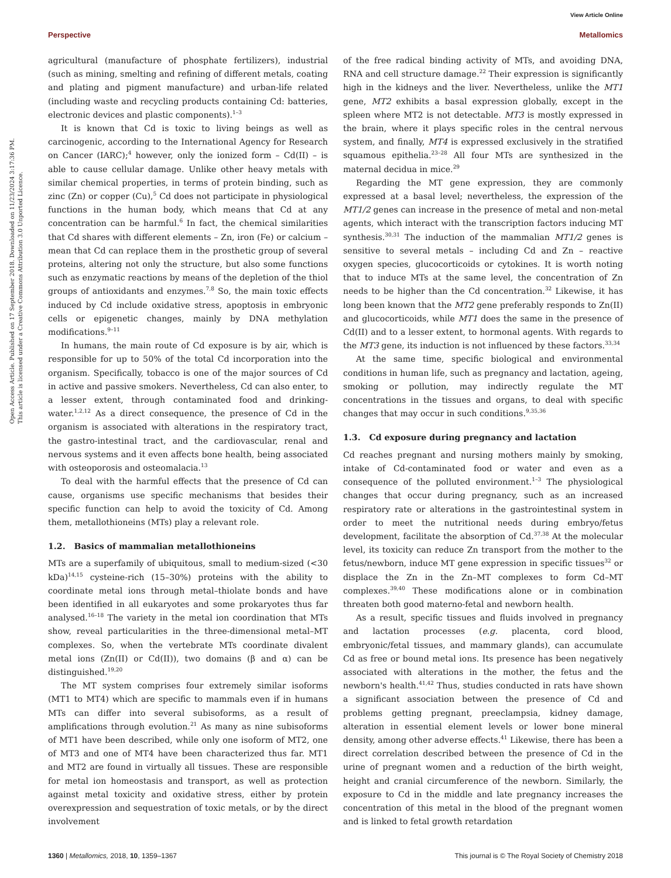View Article Online
Perspective Metallomics
Open Access Article. Published on 17 September 2018. Downloaded on 11/23/2024 3:17:36 PM.
This article is licensed under a Creative Commons Attribution 3.0 Unported Licence.
agricultural (manufacture of phosphate fertilizers), industrial (such as mining, smelting and refining of different metals, coating and plating and pigment manufacture) and urban-life related (including waste and recycling products containing Cd: batteries, electronic devices and plastic components).<sup>1–3</sup>
It is known that Cd is toxic to living beings as well as carcinogenic, according to the International Agency for Research on Cancer (IARC);<sup>4</sup> however, only the ionized form – Cd(II) – is able to cause cellular damage. Unlike other heavy metals with similar chemical properties, in terms of protein binding, such as zinc (Zn) or copper (Cu),<sup>5</sup> Cd does not participate in physiological functions in the human body, which means that Cd at any concentration can be harmful.<sup>6</sup> In fact, the chemical similarities that Cd shares with different elements – Zn, iron (Fe) or calcium – mean that Cd can replace them in the prosthetic group of several proteins, altering not only the structure, but also some functions such as enzymatic reactions by means of the depletion of the thiol groups of antioxidants and enzymes.<sup>7,8</sup> So, the main toxic effects induced by Cd include oxidative stress, apoptosis in embryonic cells or epigenetic changes, mainly by DNA methylation modifications.<sup>9–11</sup>
In humans, the main route of Cd exposure is by air, which is responsible for up to 50% of the total Cd incorporation into the organism. Specifically, tobacco is one of the major sources of Cd in active and passive smokers. Nevertheless, Cd can also enter, to a lesser extent, through contaminated food and drinking-water.<sup>1,2,12</sup> As a direct consequence, the presence of Cd in the organism is associated with alterations in the respiratory tract, the gastro-intestinal tract, and the cardiovascular, renal and nervous systems and it even affects bone health, being associated with osteoporosis and osteomalacia.<sup>13</sup>
To deal with the harmful effects that the presence of Cd can cause, organisms use specific mechanisms that besides their specific function can help to avoid the toxicity of Cd. Among them, metallothioneins (MTs) play a relevant role.
1.2. Basics of mammalian metallothioneins
MTs are a superfamily of ubiquitous, small to medium-sized (<30 kDa)<sup>14,15</sup> cysteine-rich (15–30%) proteins with the ability to coordinate metal ions through metal–thiolate bonds and have been identified in all eukaryotes and some prokaryotes thus far analysed.<sup>16–18</sup> The variety in the metal ion coordination that MTs show, reveal particularities in the three-dimensional metal–MT complexes. So, when the vertebrate MTs coordinate divalent metal ions (Zn(II) or Cd(II)), two domains (β and α) can be distinguished.<sup>19,20</sup>
The MT system comprises four extremely similar isoforms (MT1 to MT4) which are specific to mammals even if in humans MTs can differ into several subisoforms, as a result of amplifications through evolution.<sup>21</sup> As many as nine subisoforms of MT1 have been described, while only one isoform of MT2, one of MT3 and one of MT4 have been characterized thus far. MT1 and MT2 are found in virtually all tissues. These are responsible for metal ion homeostasis and transport, as well as protection against metal toxicity and oxidative stress, either by protein overexpression and sequestration of toxic metals, or by the direct involvement
of the free radical binding activity of MTs, and avoiding DNA, RNA and cell structure damage.<sup>22</sup> Their expression is significantly high in the kidneys and the liver. Nevertheless, unlike the MT1 gene, MT2 exhibits a basal expression globally, except in the spleen where MT2 is not detectable. MT3 is mostly expressed in the brain, where it plays specific roles in the central nervous system, and finally, MT4 is expressed exclusively in the stratified squamous epithelia.<sup>23–28</sup> All four MTs are synthesized in the maternal decidua in mice.<sup>29</sup>
Regarding the MT gene expression, they are commonly expressed at a basal level; nevertheless, the expression of the MT1/2 genes can increase in the presence of metal and non-metal agents, which interact with the transcription factors inducing MT synthesis.<sup>30,31</sup> The induction of the mammalian MT1/2 genes is sensitive to several metals – including Cd and Zn – reactive oxygen species, glucocorticoids or cytokines. It is worth noting that to induce MTs at the same level, the concentration of Zn needs to be higher than the Cd concentration.<sup>32</sup> Likewise, it has long been known that the MT2 gene preferably responds to Zn(II) and glucocorticoids, while MT1 does the same in the presence of Cd(II) and to a lesser extent, to hormonal agents. With regards to the MT3 gene, its induction is not influenced by these factors.<sup>33,34</sup>
At the same time, specific biological and environmental conditions in human life, such as pregnancy and lactation, ageing, smoking or pollution, may indirectly regulate the MT concentrations in the tissues and organs, to deal with specific changes that may occur in such conditions.<sup>9,35,36</sup>
1.3. Cd exposure during pregnancy and lactation
Cd reaches pregnant and nursing mothers mainly by smoking, intake of Cd-contaminated food or water and even as a consequence of the polluted environment.<sup>1–3</sup> The physiological changes that occur during pregnancy, such as an increased respiratory rate or alterations in the gastrointestinal system in order to meet the nutritional needs during embryo/fetus development, facilitate the absorption of Cd.<sup>37,38</sup> At the molecular level, its toxicity can reduce Zn transport from the mother to the fetus/newborn, induce MT gene expression in specific tissues<sup>32</sup> or displace the Zn in the Zn–MT complexes to form Cd–MT complexes.<sup>39,40</sup> These modifications alone or in combination threaten both good materno-fetal and newborn health.
As a result, specific tissues and fluids involved in pregnancy and lactation processes (e.g. placenta, cord blood, embryonic/fetal tissues, and mammary glands), can accumulate Cd as free or bound metal ions. Its presence has been negatively associated with alterations in the mother, the fetus and the newborn's health.<sup>41,42</sup> Thus, studies conducted in rats have shown a significant association between the presence of Cd and problems getting pregnant, preeclampsia, kidney damage, alteration in essential element levels or lower bone mineral density, among other adverse effects.<sup>41</sup> Likewise, there has been a direct correlation described between the presence of Cd in the urine of pregnant women and a reduction of the birth weight, height and cranial circumference of the newborn. Similarly, the exposure to Cd in the middle and late pregnancy increases the concentration of this metal in the blood of the pregnant women and is linked to fetal growth retardation
1360 | Metallomics, 2018, 10, 1359–1367 This journal is © The Royal Society of Chemistry 2018